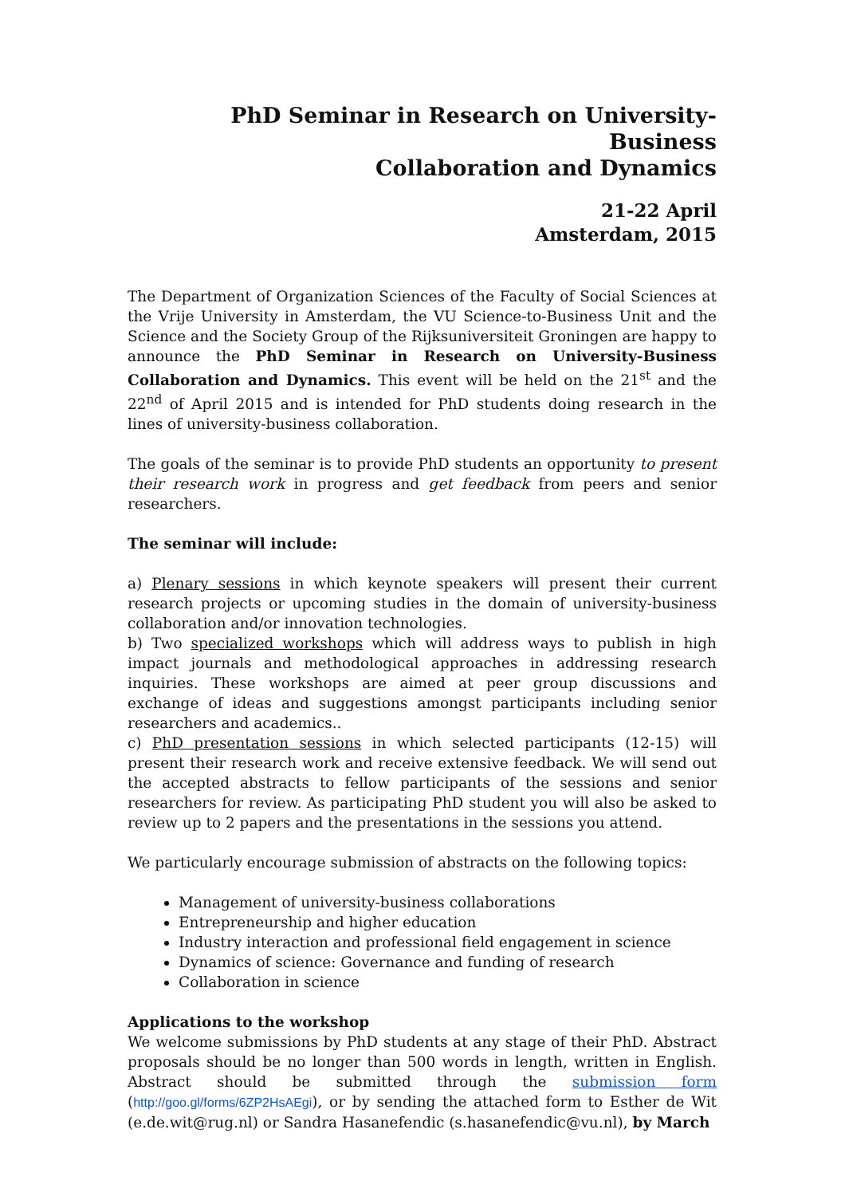PhD Seminar in Research on University-Business
Collaboration and Dynamics
21-22 April
Amsterdam, 2015
The Department of Organization Sciences of the Faculty of Social Sciences at the Vrije University in Amsterdam, the VU Science-to-Business Unit and the Science and the Society Group of the Rijksuniversiteit Groningen are happy to announce the PhD Seminar in Research on University-Business Collaboration and Dynamics. This event will be held on the 21<sup>st</sup> and the 22<sup>nd</sup> of April 2015 and is intended for PhD students doing research in the lines of university-business collaboration.
The goals of the seminar is to provide PhD students an opportunity to present their research work in progress and get feedback from peers and senior researchers.
The seminar will include:
a) Plenary sessions in which keynote speakers will present their current research projects or upcoming studies in the domain of university-business collaboration and/or innovation technologies.
b) Two specialized workshops which will address ways to publish in high impact journals and methodological approaches in addressing research inquiries. These workshops are aimed at peer group discussions and exchange of ideas and suggestions amongst participants including senior researchers and academics..
c) PhD presentation sessions in which selected participants (12-15) will present their research work and receive extensive feedback. We will send out the accepted abstracts to fellow participants of the sessions and senior researchers for review. As participating PhD student you will also be asked to review up to 2 papers and the presentations in the sessions you attend.
We particularly encourage submission of abstracts on the following topics:
Management of university-business collaborations
Entrepreneurship and higher education
Industry interaction and professional field engagement in science
Dynamics of science: Governance and funding of research
Collaboration in science
Applications to the workshop
We welcome submissions by PhD students at any stage of their PhD. Abstract proposals should be no longer than 500 words in length, written in English. Abstract should be submitted through the submission form (http://goo.gl/forms/6ZP2HsAEgi), or by sending the attached form to Esther de Wit (e.de.wit@rug.nl) or Sandra Hasanefendic (s.hasanefendic@vu.nl), by March